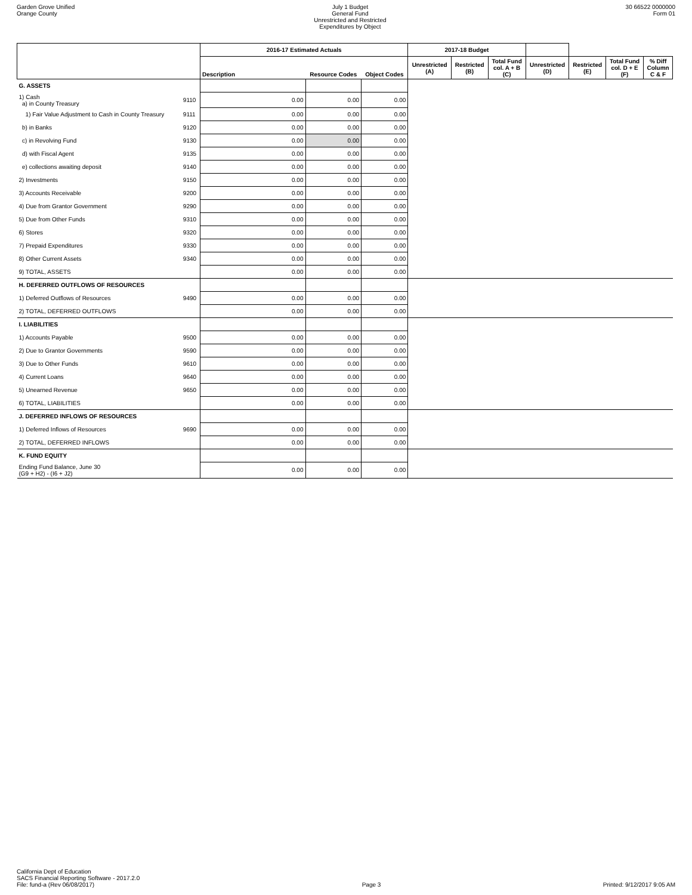Garden Grove Unified
Orange County
July 1 Budget
General Fund
Unrestricted and Restricted
Expenditures by Object
30 66522 0000000
Form 01
| | | 2016-17 Estimated Actuals | | | 2017-18 Budget | | | | | | |
| --- | --- | --- | --- | --- | --- | --- | --- | --- | --- | --- | --- |
| | | Description | Resource Codes | Object Codes | Unrestricted (A) | Restricted (B) | Total Fund col. A + B (C) | Unrestricted (D) | Restricted (E) | Total Fund col. D + E (F) | % Diff Column C & F |
| G. ASSETS | | | | | | | | | | | |
| 1) Cash a) in County Treasury | 9110 | 0.00 | 0.00 | 0.00 | | | | | | | |
| 1) Fair Value Adjustment to Cash in County Treasury | 9111 | 0.00 | 0.00 | 0.00 | | | | | | | |
| b) in Banks | 9120 | 0.00 | 0.00 | 0.00 | | | | | | | |
| c) in Revolving Fund | 9130 | 0.00 | 0.00 | 0.00 | | | | | | | |
| d) with Fiscal Agent | 9135 | 0.00 | 0.00 | 0.00 | | | | | | | |
| e) collections awaiting deposit | 9140 | 0.00 | 0.00 | 0.00 | | | | | | | |
| 2) Investments | 9150 | 0.00 | 0.00 | 0.00 | | | | | | | |
| 3) Accounts Receivable | 9200 | 0.00 | 0.00 | 0.00 | | | | | | | |
| 4) Due from Grantor Government | 9290 | 0.00 | 0.00 | 0.00 | | | | | | | |
| 5) Due from Other Funds | 9310 | 0.00 | 0.00 | 0.00 | | | | | | | |
| 6) Stores | 9320 | 0.00 | 0.00 | 0.00 | | | | | | | |
| 7) Prepaid Expenditures | 9330 | 0.00 | 0.00 | 0.00 | | | | | | | |
| 8) Other Current Assets | 9340 | 0.00 | 0.00 | 0.00 | | | | | | | |
| 9) TOTAL, ASSETS | | 0.00 | 0.00 | 0.00 | | | | | | | |
| H. DEFERRED OUTFLOWS OF RESOURCES | | | | | | | | | | | |
| 1) Deferred Outflows of Resources | 9490 | 0.00 | 0.00 | 0.00 | | | | | | | |
| 2) TOTAL, DEFERRED OUTFLOWS | | 0.00 | 0.00 | 0.00 | | | | | | | |
| I. LIABILITIES | | | | | | | | | | | |
| 1) Accounts Payable | 9500 | 0.00 | 0.00 | 0.00 | | | | | | | |
| 2) Due to Grantor Governments | 9590 | 0.00 | 0.00 | 0.00 | | | | | | | |
| 3) Due to Other Funds | 9610 | 0.00 | 0.00 | 0.00 | | | | | | | |
| 4) Current Loans | 9640 | 0.00 | 0.00 | 0.00 | | | | | | | |
| 5) Unearned Revenue | 9650 | 0.00 | 0.00 | 0.00 | | | | | | | |
| 6) TOTAL, LIABILITIES | | 0.00 | 0.00 | 0.00 | | | | | | | |
| J. DEFERRED INFLOWS OF RESOURCES | | | | | | | | | | | |
| 1) Deferred Inflows of Resources | 9690 | 0.00 | 0.00 | 0.00 | | | | | | | |
| 2) TOTAL, DEFERRED INFLOWS | | 0.00 | 0.00 | 0.00 | | | | | | | |
| K. FUND EQUITY | | | | | | | | | | | |
| Ending Fund Balance, June 30 (G9 + H2) - (I6 + J2) | | 0.00 | 0.00 | 0.00 | | | | | | | |
California Dept of Education
SACS Financial Reporting Software - 2017.2.0
File: fund-a (Rev 06/08/2017)
Page 3
Printed: 9/12/2017 9:05 AM